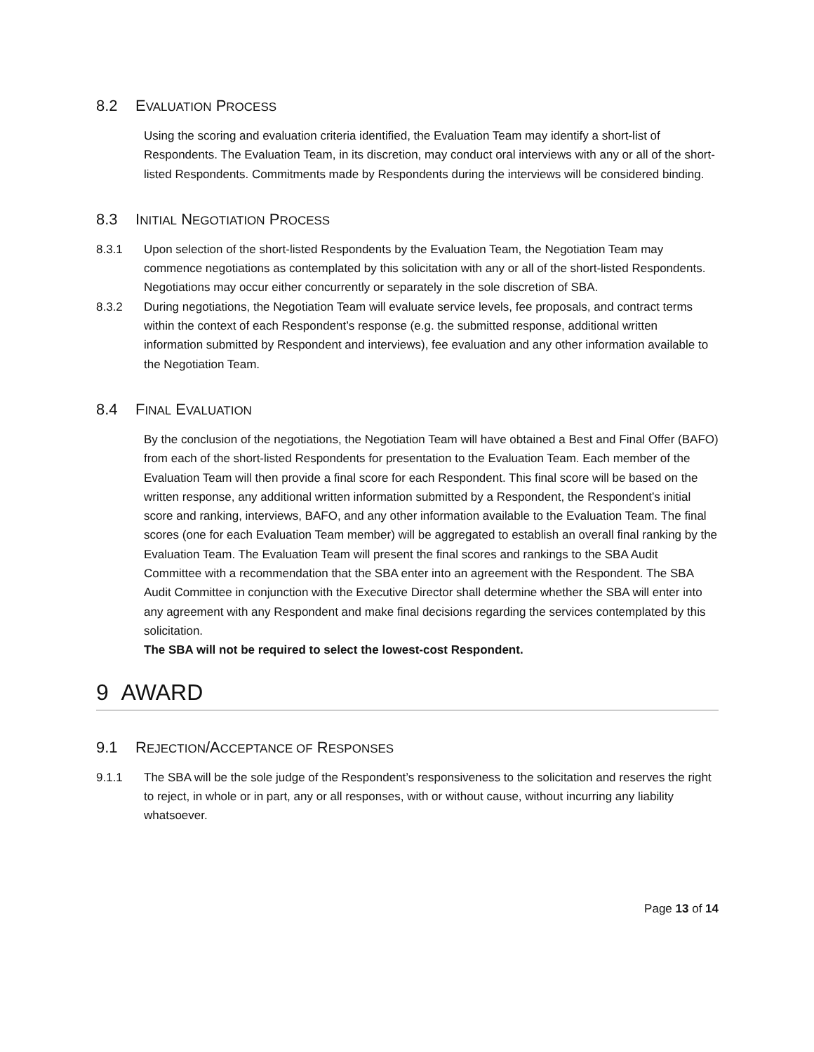8.2 EVALUATION PROCESS
Using the scoring and evaluation criteria identified, the Evaluation Team may identify a short-list of Respondents. The Evaluation Team, in its discretion, may conduct oral interviews with any or all of the short-listed Respondents. Commitments made by Respondents during the interviews will be considered binding.
8.3 INITIAL NEGOTIATION PROCESS
8.3.1 Upon selection of the short-listed Respondents by the Evaluation Team, the Negotiation Team may commence negotiations as contemplated by this solicitation with any or all of the short-listed Respondents. Negotiations may occur either concurrently or separately in the sole discretion of SBA.
8.3.2 During negotiations, the Negotiation Team will evaluate service levels, fee proposals, and contract terms within the context of each Respondent’s response (e.g. the submitted response, additional written information submitted by Respondent and interviews), fee evaluation and any other information available to the Negotiation Team.
8.4 FINAL EVALUATION
By the conclusion of the negotiations, the Negotiation Team will have obtained a Best and Final Offer (BAFO) from each of the short-listed Respondents for presentation to the Evaluation Team. Each member of the Evaluation Team will then provide a final score for each Respondent. This final score will be based on the written response, any additional written information submitted by a Respondent, the Respondent’s initial score and ranking, interviews, BAFO, and any other information available to the Evaluation Team. The final scores (one for each Evaluation Team member) will be aggregated to establish an overall final ranking by the Evaluation Team. The Evaluation Team will present the final scores and rankings to the SBA Audit Committee with a recommendation that the SBA enter into an agreement with the Respondent. The SBA Audit Committee in conjunction with the Executive Director shall determine whether the SBA will enter into any agreement with any Respondent and make final decisions regarding the services contemplated by this solicitation.
The SBA will not be required to select the lowest-cost Respondent.
9 AWARD
9.1 REJECTION/ACCEPTANCE OF RESPONSES
9.1.1 The SBA will be the sole judge of the Respondent’s responsiveness to the solicitation and reserves the right to reject, in whole or in part, any or all responses, with or without cause, without incurring any liability whatsoever.
Page 13 of 14